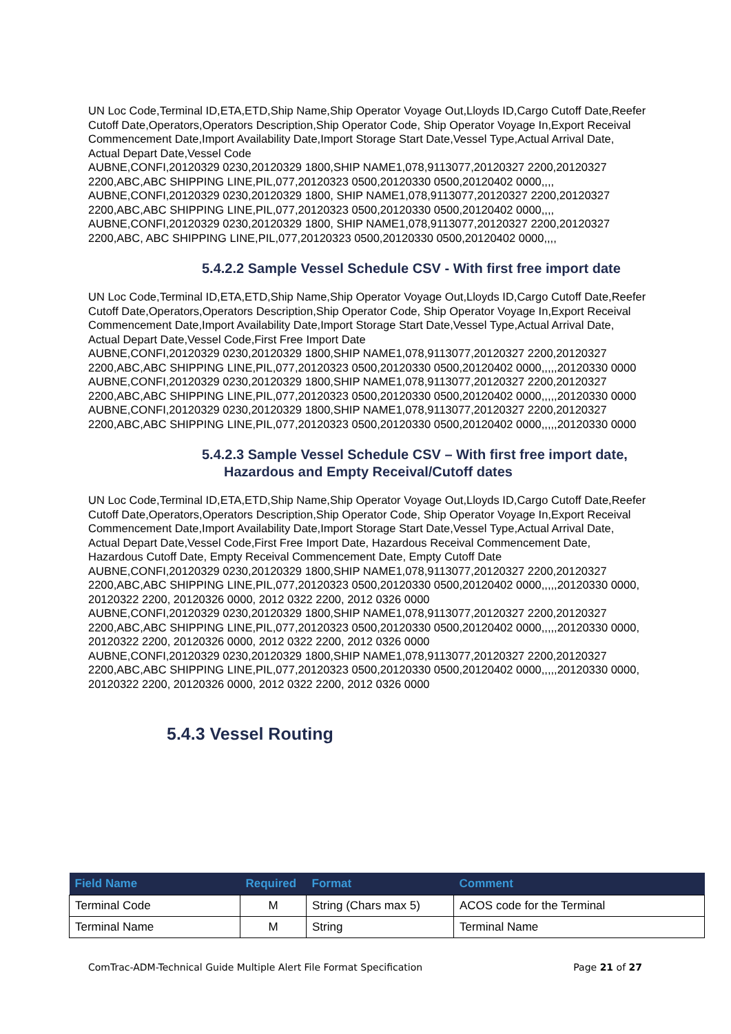UN Loc Code,Terminal ID,ETA,ETD,Ship Name,Ship Operator Voyage Out,Lloyds ID,Cargo Cutoff Date,Reefer Cutoff Date,Operators,Operators Description,Ship Operator Code, Ship Operator Voyage In,Export Receival Commencement Date,Import Availability Date,Import Storage Start Date,Vessel Type,Actual Arrival Date, Actual Depart Date,Vessel Code
AUBNE,CONFI,20120329 0230,20120329 1800,SHIP NAME1,078,9113077,20120327 2200,20120327 2200,ABC,ABC SHIPPING LINE,PIL,077,20120323 0500,20120330 0500,20120402 0000,,,,
AUBNE,CONFI,20120329 0230,20120329 1800, SHIP NAME1,078,9113077,20120327 2200,20120327 2200,ABC,ABC SHIPPING LINE,PIL,077,20120323 0500,20120330 0500,20120402 0000,,,,
AUBNE,CONFI,20120329 0230,20120329 1800, SHIP NAME1,078,9113077,20120327 2200,20120327 2200,ABC, ABC SHIPPING LINE,PIL,077,20120323 0500,20120330 0500,20120402 0000,,,,
5.4.2.2 Sample Vessel Schedule CSV - With first free import date
UN Loc Code,Terminal ID,ETA,ETD,Ship Name,Ship Operator Voyage Out,Lloyds ID,Cargo Cutoff Date,Reefer Cutoff Date,Operators,Operators Description,Ship Operator Code, Ship Operator Voyage In,Export Receival Commencement Date,Import Availability Date,Import Storage Start Date,Vessel Type,Actual Arrival Date, Actual Depart Date,Vessel Code,First Free Import Date
AUBNE,CONFI,20120329 0230,20120329 1800,SHIP NAME1,078,9113077,20120327 2200,20120327 2200,ABC,ABC SHIPPING LINE,PIL,077,20120323 0500,20120330 0500,20120402 0000,,,,,20120330 0000
AUBNE,CONFI,20120329 0230,20120329 1800,SHIP NAME1,078,9113077,20120327 2200,20120327 2200,ABC,ABC SHIPPING LINE,PIL,077,20120323 0500,20120330 0500,20120402 0000,,,,,20120330 0000
AUBNE,CONFI,20120329 0230,20120329 1800,SHIP NAME1,078,9113077,20120327 2200,20120327 2200,ABC,ABC SHIPPING LINE,PIL,077,20120323 0500,20120330 0500,20120402 0000,,,,,20120330 0000
5.4.2.3 Sample Vessel Schedule CSV – With first free import date, Hazardous and Empty Receival/Cutoff dates
UN Loc Code,Terminal ID,ETA,ETD,Ship Name,Ship Operator Voyage Out,Lloyds ID,Cargo Cutoff Date,Reefer Cutoff Date,Operators,Operators Description,Ship Operator Code, Ship Operator Voyage In,Export Receival Commencement Date,Import Availability Date,Import Storage Start Date,Vessel Type,Actual Arrival Date, Actual Depart Date,Vessel Code,First Free Import Date, Hazardous Receival Commencement Date, Hazardous Cutoff Date, Empty Receival Commencement Date, Empty Cutoff Date
AUBNE,CONFI,20120329 0230,20120329 1800,SHIP NAME1,078,9113077,20120327 2200,20120327 2200,ABC,ABC SHIPPING LINE,PIL,077,20120323 0500,20120330 0500,20120402 0000,,,,,20120330 0000, 20120322 2200, 20120326 0000, 2012 0322 2200, 2012 0326 0000
AUBNE,CONFI,20120329 0230,20120329 1800,SHIP NAME1,078,9113077,20120327 2200,20120327 2200,ABC,ABC SHIPPING LINE,PIL,077,20120323 0500,20120330 0500,20120402 0000,,,,,20120330 0000, 20120322 2200, 20120326 0000, 2012 0322 2200, 2012 0326 0000
AUBNE,CONFI,20120329 0230,20120329 1800,SHIP NAME1,078,9113077,20120327 2200,20120327 2200,ABC,ABC SHIPPING LINE,PIL,077,20120323 0500,20120330 0500,20120402 0000,,,,,20120330 0000, 20120322 2200, 20120326 0000, 2012 0322 2200, 2012 0326 0000
5.4.3 Vessel Routing
| Field Name | Required | Format | Comment |
| --- | --- | --- | --- |
| Terminal Code | M | String (Chars max 5) | ACOS code for the Terminal |
| Terminal Name | M | String | Terminal Name |
ComTrac-ADM-Technical Guide Multiple Alert File Format Specification Page 21 of 27